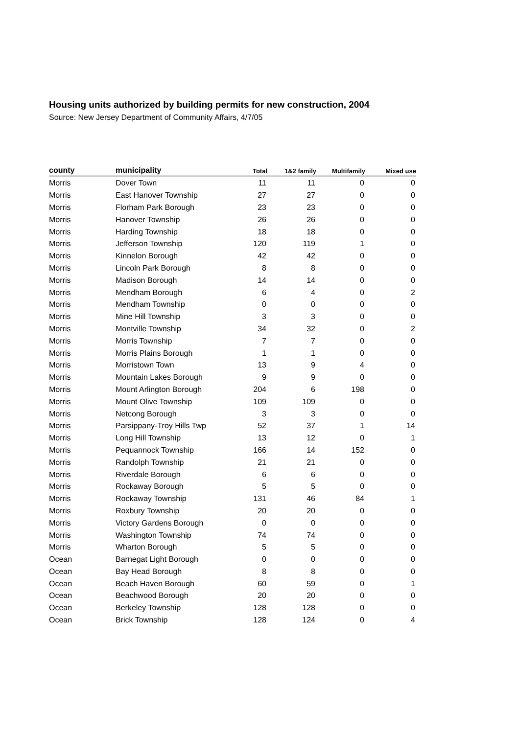Housing units authorized by building permits for new construction, 2004
Source: New Jersey Department of Community Affairs, 4/7/05
| county | municipality | Total | 1&2 family | Multifamily | Mixed use |
| --- | --- | --- | --- | --- | --- |
| Morris | Dover Town | 11 | 11 | 0 | 0 |
| Morris | East Hanover Township | 27 | 27 | 0 | 0 |
| Morris | Florham Park Borough | 23 | 23 | 0 | 0 |
| Morris | Hanover Township | 26 | 26 | 0 | 0 |
| Morris | Harding Township | 18 | 18 | 0 | 0 |
| Morris | Jefferson Township | 120 | 119 | 1 | 0 |
| Morris | Kinnelon Borough | 42 | 42 | 0 | 0 |
| Morris | Lincoln Park Borough | 8 | 8 | 0 | 0 |
| Morris | Madison Borough | 14 | 14 | 0 | 0 |
| Morris | Mendham Borough | 6 | 4 | 0 | 2 |
| Morris | Mendham Township | 0 | 0 | 0 | 0 |
| Morris | Mine Hill Township | 3 | 3 | 0 | 0 |
| Morris | Montville Township | 34 | 32 | 0 | 2 |
| Morris | Morris Township | 7 | 7 | 0 | 0 |
| Morris | Morris Plains Borough | 1 | 1 | 0 | 0 |
| Morris | Morristown Town | 13 | 9 | 4 | 0 |
| Morris | Mountain Lakes Borough | 9 | 9 | 0 | 0 |
| Morris | Mount Arlington Borough | 204 | 6 | 198 | 0 |
| Morris | Mount Olive Township | 109 | 109 | 0 | 0 |
| Morris | Netcong Borough | 3 | 3 | 0 | 0 |
| Morris | Parsippany-Troy Hills Twp | 52 | 37 | 1 | 14 |
| Morris | Long Hill Township | 13 | 12 | 0 | 1 |
| Morris | Pequannock Township | 166 | 14 | 152 | 0 |
| Morris | Randolph Township | 21 | 21 | 0 | 0 |
| Morris | Riverdale Borough | 6 | 6 | 0 | 0 |
| Morris | Rockaway Borough | 5 | 5 | 0 | 0 |
| Morris | Rockaway Township | 131 | 46 | 84 | 1 |
| Morris | Roxbury Township | 20 | 20 | 0 | 0 |
| Morris | Victory Gardens Borough | 0 | 0 | 0 | 0 |
| Morris | Washington Township | 74 | 74 | 0 | 0 |
| Morris | Wharton Borough | 5 | 5 | 0 | 0 |
| Ocean | Barnegat Light Borough | 0 | 0 | 0 | 0 |
| Ocean | Bay Head Borough | 8 | 8 | 0 | 0 |
| Ocean | Beach Haven Borough | 60 | 59 | 0 | 1 |
| Ocean | Beachwood Borough | 20 | 20 | 0 | 0 |
| Ocean | Berkeley Township | 128 | 128 | 0 | 0 |
| Ocean | Brick Township | 128 | 124 | 0 | 4 |